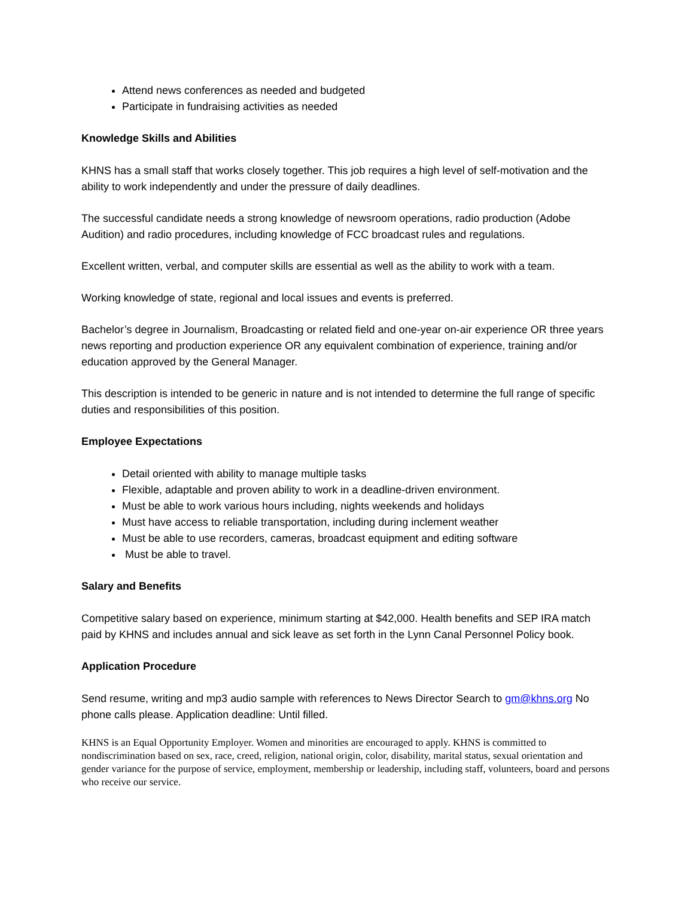Attend news conferences as needed and budgeted
Participate in fundraising activities as needed
Knowledge Skills and Abilities
KHNS has a small staff that works closely together. This job requires a high level of self-motivation and the ability to work independently and under the pressure of daily deadlines.
The successful candidate needs a strong knowledge of newsroom operations, radio production (Adobe Audition) and radio procedures, including knowledge of FCC broadcast rules and regulations.
Excellent written, verbal, and computer skills are essential as well as the ability to work with a team.
Working knowledge of state, regional and local issues and events is preferred.
Bachelor’s degree in Journalism, Broadcasting or related field and one-year on-air experience OR three years news reporting and production experience OR any equivalent combination of experience, training and/or education approved by the General Manager.
This description is intended to be generic in nature and is not intended to determine the full range of specific duties and responsibilities of this position.
Employee Expectations
Detail oriented with ability to manage multiple tasks
Flexible, adaptable and proven ability to work in a deadline-driven environment.
Must be able to work various hours including, nights weekends and holidays
Must have access to reliable transportation, including during inclement weather
Must be able to use recorders, cameras, broadcast equipment and editing software
Must be able to travel.
Salary and Benefits
Competitive salary based on experience, minimum starting at $42,000. Health benefits and SEP IRA match paid by KHNS and includes annual and sick leave as set forth in the Lynn Canal Personnel Policy book.
Application Procedure
Send resume, writing and mp3 audio sample with references to News Director Search to gm@khns.org No phone calls please. Application deadline: Until filled.
KHNS is an Equal Opportunity Employer. Women and minorities are encouraged to apply. KHNS is committed to nondiscrimination based on sex, race, creed, religion, national origin, color, disability, marital status, sexual orientation and gender variance for the purpose of service, employment, membership or leadership, including staff, volunteers, board and persons who receive our service.